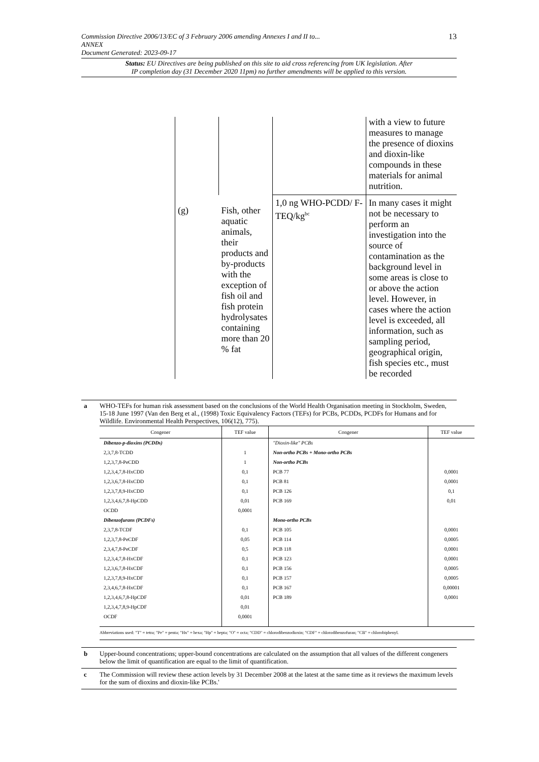13 Commission Directive 2006/13/EC of 3 February 2006 amending Annexes I and II to...
ANNEX
Document Generated: 2023-09-17
Status: EU Directives are being published on this site to aid cross referencing from UK legislation. After
IP completion day (31 December 2020 11pm) no further amendments will be applied to this version.
| | | | with a view to future measures to manage the presence of dioxins and dioxin-like compounds in these materials for animal nutrition. |
| (g) | Fish, other aquatic animals, their products and by-products with the exception of fish oil and fish protein hydrolysates containing more than 20 % fat | 1,0 ng WHO-PCDD/ F-TEQ/kg<sup>bc</sup> | In many cases it might not be necessary to perform an investigation into the source of contamination as the background level in some areas is close to or above the action level. However, in cases where the action level is exceeded, all information, such as sampling period, geographical origin, fish species etc., must be recorded |
a WHO-TEFs for human risk assessment based on the conclusions of the World Health Organisation meeting in Stockholm, Sweden, 15-18 June 1997 (Van den Berg et al., (1998) Toxic Equivalency Factors (TEFs) for PCBs, PCDDs, PCDFs for Humans and for Wildlife. Environmental Health Perspectives, 106(12), 775).
| Congener | TEF value | Congener | TEF value |
| --- | --- | --- | --- |
| Dibenzo-p-dioxins (PCDDs) | | "Dioxin-like" PCBs | |
| 2,3,7,8-TCDD | 1 | Non-ortho PCBs + Mono-ortho PCBs | |
| 1,2,3,7,8-PeCDD | 1 | Non-ortho PCBs | |
| 1,2,3,4,7,8-HxCDD | 0,1 | PCB 77 | 0,0001 |
| 1,2,3,6,7,8-HxCDD | 0,1 | PCB 81 | 0,0001 |
| 1,2,3,7,8,9-HxCDD | 0,1 | PCB 126 | 0,1 |
| 1,2,3,4,6,7,8-HpCDD | 0,01 | PCB 169 | 0,01 |
| OCDD | 0,0001 | | |
| Dibenzofurans (PCDFs) | | Mono-ortho PCBs | |
| 2,3,7,8-TCDF | 0,1 | PCB 105 | 0,0001 |
| 1,2,3,7,8-PeCDF | 0,05 | PCB 114 | 0,0005 |
| 2,3,4,7,8-PeCDF | 0,5 | PCB 118 | 0,0001 |
| 1,2,3,4,7,8-HxCDF | 0,1 | PCB 123 | 0,0001 |
| 1,2,3,6,7,8-HxCDF | 0,1 | PCB 156 | 0,0005 |
| 1,2,3,7,8,9-HxCDF | 0,1 | PCB 157 | 0,0005 |
| 2,3,4,6,7,8-HxCDF | 0,1 | PCB 167 | 0,00001 |
| 1,2,3,4,6,7,8-HpCDF | 0,01 | PCB 189 | 0,0001 |
| 1,2,3,4,7,8,9-HpCDF | 0,01 | | |
| OCDF | 0,0001 | | |
| Abbreviations used: "T" = tetra; "Pe" = penta; "Hx" = hexa; "Hp" = hepta; "O" = octa; "CDD" = chlorodibenzodioxin; "CDF" = chlorodibenzofuran; "CB" = chlorobiphenyl. | | | |
b Upper-bound concentrations; upper-bound concentrations are calculated on the assumption that all values of the different congeners below the limit of quantification are equal to the limit of quantification.
c The Commission will review these action levels by 31 December 2008 at the latest at the same time as it reviews the maximum levels for the sum of dioxins and dioxin-like PCBs.'